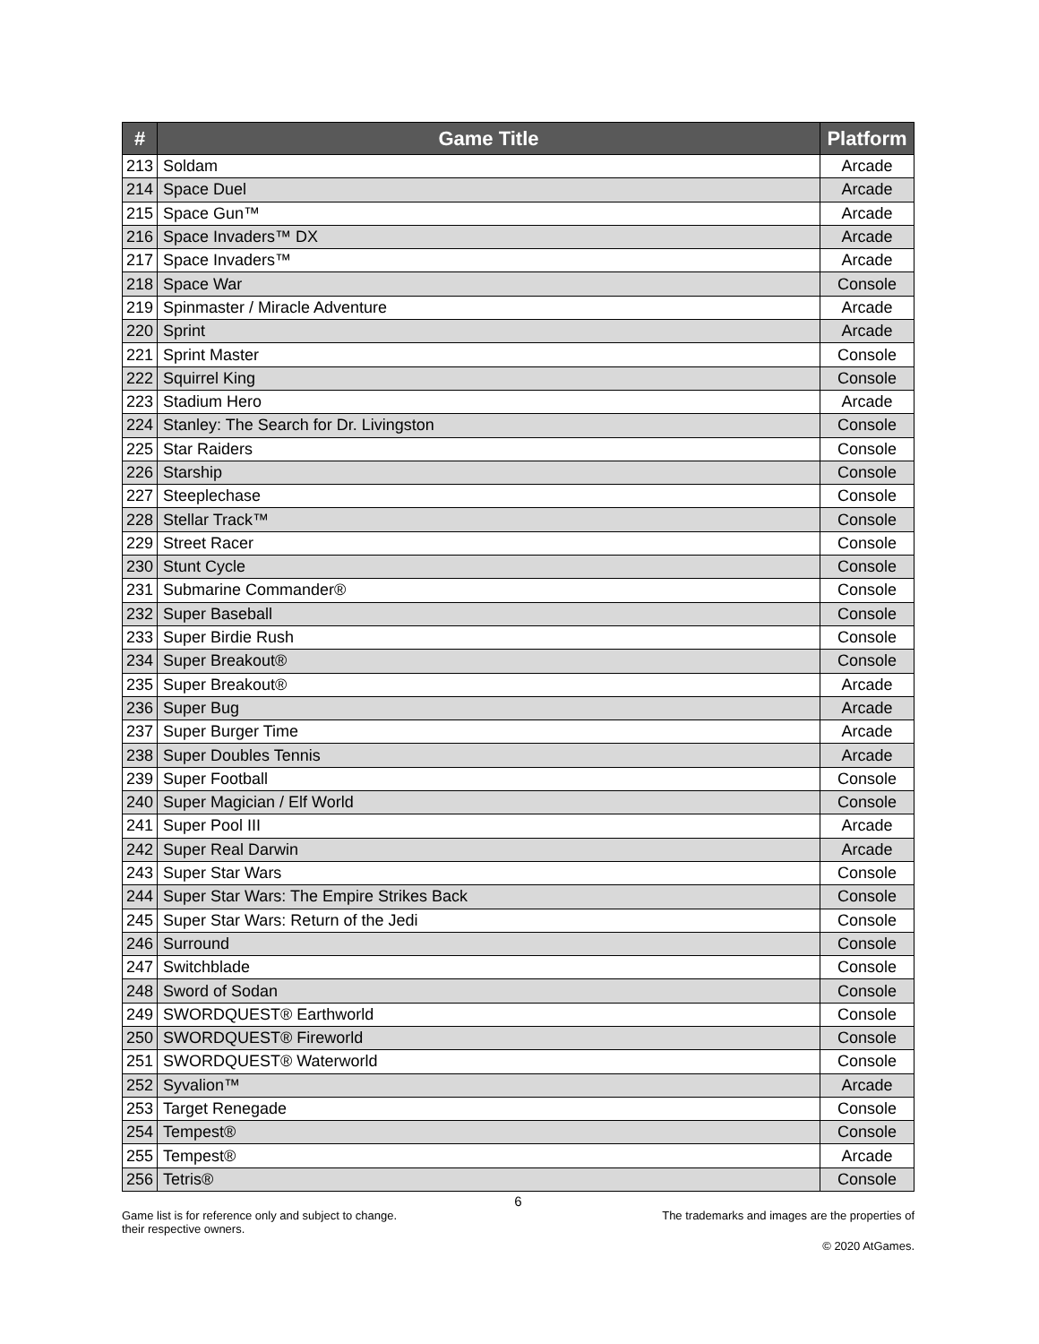| # | Game Title | Platform |
| --- | --- | --- |
| 213 | Soldam | Arcade |
| 214 | Space Duel | Arcade |
| 215 | Space Gun™ | Arcade |
| 216 | Space Invaders™ DX | Arcade |
| 217 | Space Invaders™ | Arcade |
| 218 | Space War | Console |
| 219 | Spinmaster / Miracle Adventure | Arcade |
| 220 | Sprint | Arcade |
| 221 | Sprint Master | Console |
| 222 | Squirrel King | Console |
| 223 | Stadium Hero | Arcade |
| 224 | Stanley: The Search for Dr. Livingston | Console |
| 225 | Star Raiders | Console |
| 226 | Starship | Console |
| 227 | Steeplechase | Console |
| 228 | Stellar Track™ | Console |
| 229 | Street Racer | Console |
| 230 | Stunt Cycle | Console |
| 231 | Submarine Commander® | Console |
| 232 | Super Baseball | Console |
| 233 | Super Birdie Rush | Console |
| 234 | Super Breakout® | Console |
| 235 | Super Breakout® | Arcade |
| 236 | Super Bug | Arcade |
| 237 | Super Burger Time | Arcade |
| 238 | Super Doubles Tennis | Arcade |
| 239 | Super Football | Console |
| 240 | Super Magician / Elf World | Console |
| 241 | Super Pool III | Arcade |
| 242 | Super Real Darwin | Arcade |
| 243 | Super Star Wars | Console |
| 244 | Super Star Wars: The Empire Strikes Back | Console |
| 245 | Super Star Wars: Return of the Jedi | Console |
| 246 | Surround | Console |
| 247 | Switchblade | Console |
| 248 | Sword of Sodan | Console |
| 249 | SWORDQUEST® Earthworld | Console |
| 250 | SWORDQUEST® Fireworld | Console |
| 251 | SWORDQUEST® Waterworld | Console |
| 252 | Syvalion™ | Arcade |
| 253 | Target Renegade | Console |
| 254 | Tempest® | Console |
| 255 | Tempest® | Arcade |
| 256 | Tetris® | Console |
6
Game list is for reference only and subject to change. The trademarks and images are the properties of
their respective owners.
© 2020 AtGames.